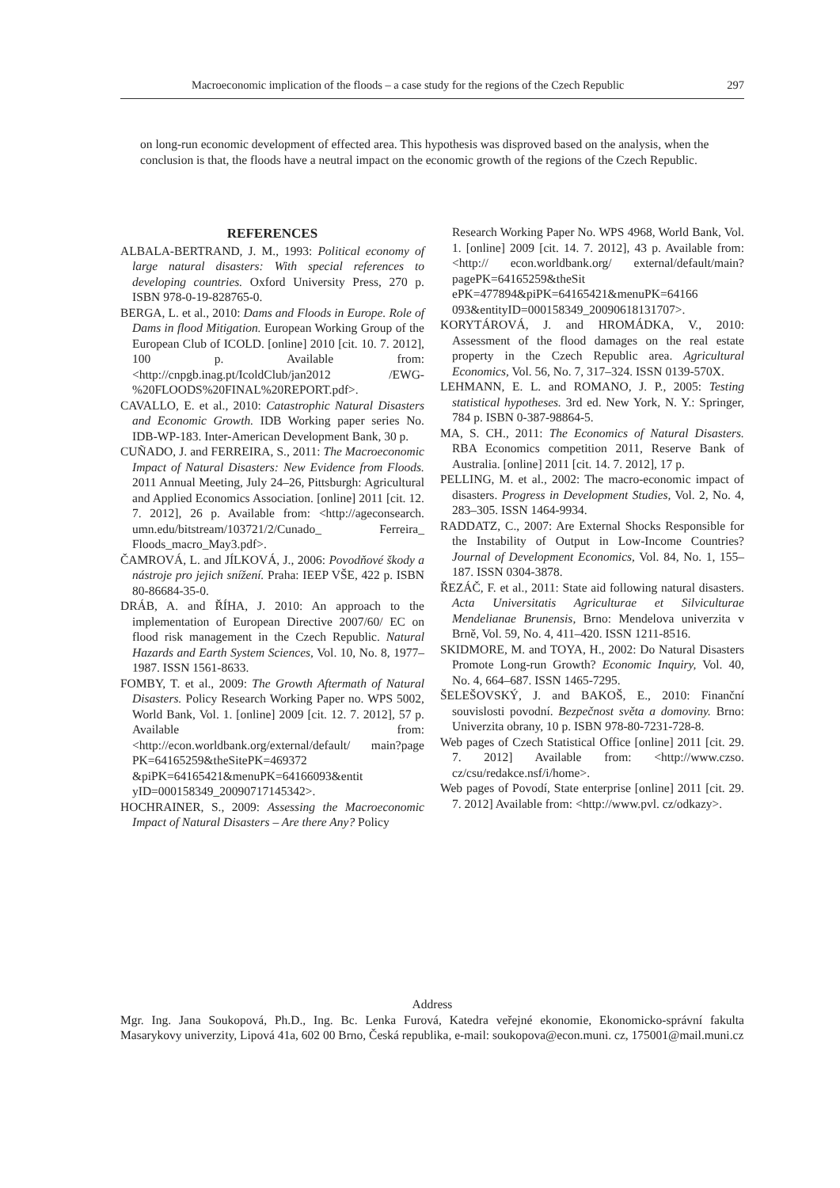Macroeconomic implication of the floods – a case study for the regions of the Czech Republic 297
on long-run economic development of effected area. This hypothesis was disproved based on the analysis, when the conclusion is that, the floods have a neutral impact on the economic growth of the regions of the Czech Republic.
REFERENCES
ALBALA-BERTRAND, J. M., 1993: Political economy of large natural disasters: With special references to developing countries. Oxford University Press, 270 p. ISBN 978-0-19-828765-0.
BERGA, L. et al., 2010: Dams and Floods in Europe. Role of Dams in flood Mitigation. European Working Group of the European Club of ICOLD. [online] 2010 [cit. 10. 7. 2012], 100 p. Available from: <http://cnpgb.inag.pt/IcoldClub/jan2012 /EWG-%20FLOODS%20FINAL%20REPORT.pdf>.
CAVALLO, E. et al., 2010: Catastrophic Natural Disasters and Economic Growth. IDB Working paper series No. IDB-WP-183. Inter-American Development Bank, 30 p.
CUÑADO, J. and FERREIRA, S., 2011: The Macroeconomic Impact of Natural Disasters: New Evidence from Floods. 2011 Annual Meeting, July 24–26, Pittsburgh: Agricultural and Applied Economics Association. [online] 2011 [cit. 12. 7. 2012], 26 p. Available from: <http://ageconsearch. umn.edu/bitstream/103721/2/Cunado_ Ferreira_ Floods_macro_May3.pdf>.
ČAMROVÁ, L. and JÍLKOVÁ, J., 2006: Povodňové škody a nástroje pro jejich snížení. Praha: IEEP VŠE, 422 p. ISBN 80-86684-35-0.
DRÁB, A. and ŘÍHA, J. 2010: An approach to the implementation of European Directive 2007/60/ EC on flood risk management in the Czech Republic. Natural Hazards and Earth System Sciences, Vol. 10, No. 8, 1977–1987. ISSN 1561-8633.
FOMBY, T. et al., 2009: The Growth Aftermath of Natural Disasters. Policy Research Working Paper no. WPS 5002, World Bank, Vol. 1. [online] 2009 [cit. 12. 7. 2012], 57 p. Available from: <http://econ.worldbank.org/external/default/ main?page PK=64165259&theSitePK=469372 &piPK=64165421&menuPK=64166093&entit yID=000158349_20090717145342>.
HOCHRAINER, S., 2009: Assessing the Macroeconomic Impact of Natural Disasters – Are there Any? Policy
Research Working Paper No. WPS 4968, World Bank, Vol. 1. [online] 2009 [cit. 14. 7. 2012], 43 p. Available from: <http:// econ.worldbank.org/ external/default/main?pagePK=64165259&theSit ePK=477894&piPK=64165421&menuPK=64166 093&entityID=000158349_20090618131707>.
KORYTÁROVÁ, J. and HROMÁDKA, V., 2010: Assessment of the flood damages on the real estate property in the Czech Republic area. Agricultural Economics, Vol. 56, No. 7, 317–324. ISSN 0139-570X.
LEHMANN, E. L. and ROMANO, J. P., 2005: Testing statistical hypotheses. 3rd ed. New York, N. Y.: Springer, 784 p. ISBN 0-387-98864-5.
MA, S. CH., 2011: The Economics of Natural Disasters. RBA Economics competition 2011, Reserve Bank of Australia. [online] 2011 [cit. 14. 7. 2012], 17 p.
PELLING, M. et al., 2002: The macro-economic impact of disasters. Progress in Development Studies, Vol. 2, No. 4, 283–305. ISSN 1464-9934.
RADDATZ, C., 2007: Are External Shocks Responsible for the Instability of Output in Low-Income Countries? Journal of Development Economics, Vol. 84, No. 1, 155–187. ISSN 0304-3878.
ŘEZÁČ, F. et al., 2011: State aid following natural disasters. Acta Universitatis Agriculturae et Silviculturae Mendelianae Brunensis, Brno: Mendelova univerzita v Brně, Vol. 59, No. 4, 411–420. ISSN 1211-8516.
SKIDMORE, M. and TOYA, H., 2002: Do Natural Disasters Promote Long-run Growth? Economic Inquiry, Vol. 40, No. 4, 664–687. ISSN 1465-7295.
ŠELEŠOVSKÝ, J. and BAKOŠ, E., 2010: Finanční souvislosti povodní. Bezpečnost světa a domoviny. Brno: Univerzita obrany, 10 p. ISBN 978-80-7231-728-8.
Web pages of Czech Statistical Office [online] 2011 [cit. 29. 7. 2012] Available from: <http://www.czso. cz/csu/redakce.nsf/i/home>.
Web pages of Povodí, State enterprise [online] 2011 [cit. 29. 7. 2012] Available from: <http://www.pvl. cz/odkazy>.
Address
Mgr. Ing. Jana Soukopová, Ph.D., Ing. Bc. Lenka Furová, Katedra veřejné ekonomie, Ekonomicko-správní fakulta Masarykovy univerzity, Lipová 41a, 602 00 Brno, Česká republika, e-mail: soukopova@econ.muni. cz, 175001@mail.muni.cz